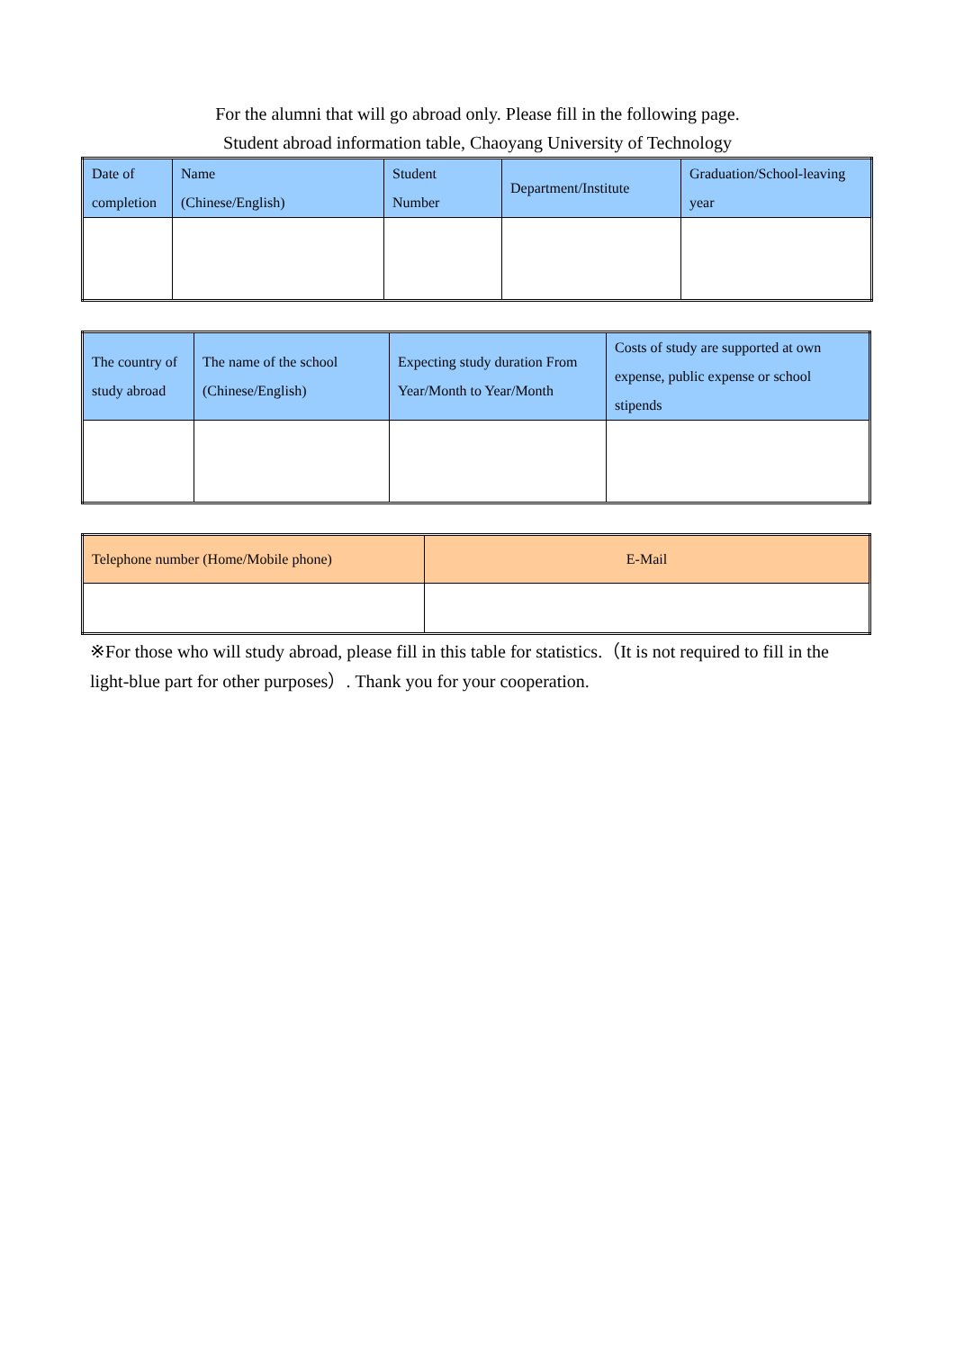For the alumni that will go abroad only. Please fill in the following page.
Student abroad information table, Chaoyang University of Technology
| Date of completion | Name (Chinese/English) | Student Number | Department/Institute | Graduation/School-leaving year |
| The country of study abroad | The name of the school (Chinese/English) | Expecting study duration From Year/Month to Year/Month | Costs of study are supported at own expense, public expense or school stipends |
| Telephone number (Home/Mobile phone) | E-Mail |
※For those who will study abroad, please fill in this table for statistics.（It is not required to fill in the light-blue part for other purposes）. Thank you for your cooperation.